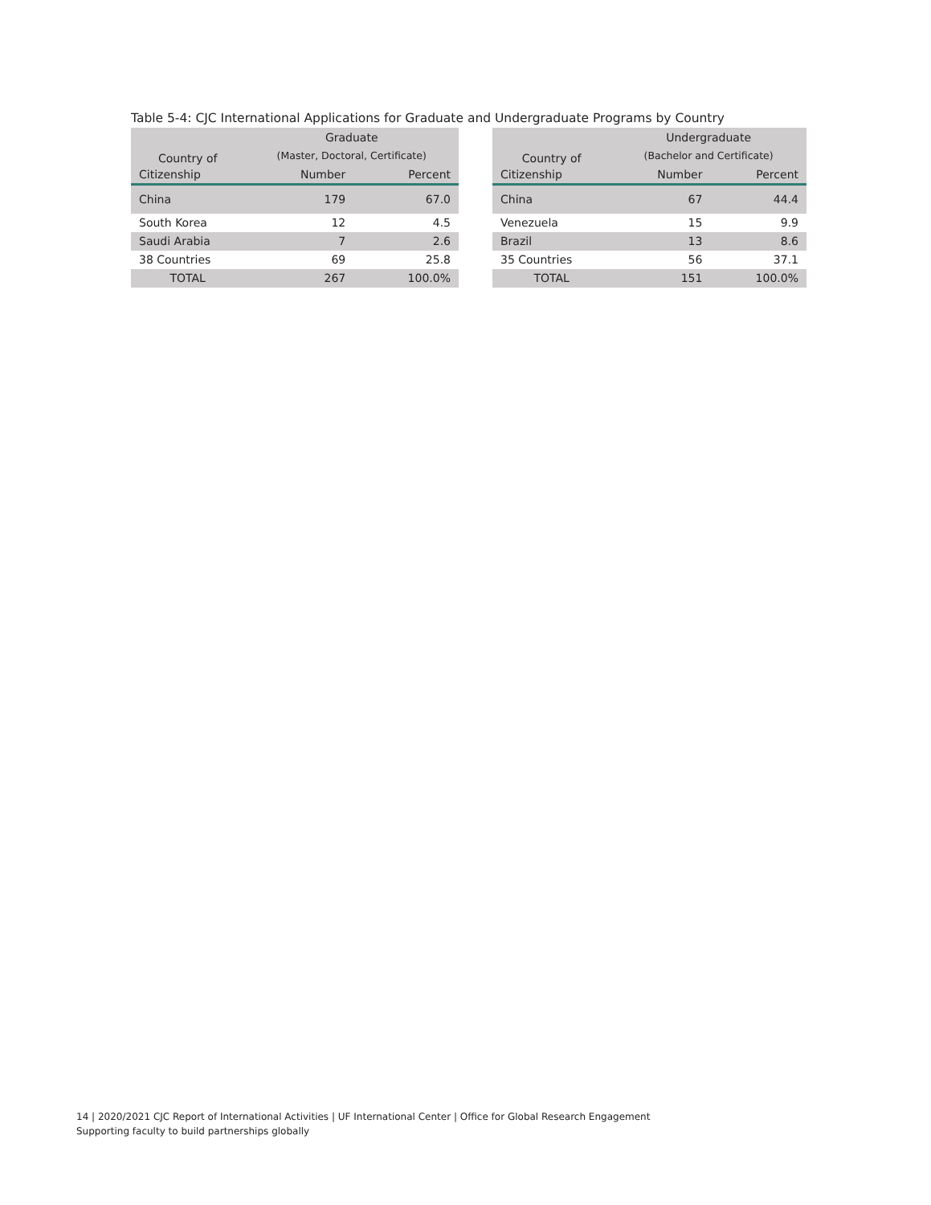Table 5-4: CJC International Applications for Graduate and Undergraduate Programs by Country
| Country of | Graduate | |
| --- | --- | --- |
| | (Master, Doctoral, Certificate) | |
| Citizenship | Number | Percent |
| China | 179 | 67.0 |
| South Korea | 12 | 4.5 |
| Saudi Arabia | 7 | 2.6 |
| 38 Countries | 69 | 25.8 |
| TOTAL | 267 | 100.0% |
| Country of | Undergraduate | |
| --- | --- | --- |
| | (Bachelor and Certificate) | |
| Citizenship | Number | Percent |
| China | 67 | 44.4 |
| Venezuela | 15 | 9.9 |
| Brazil | 13 | 8.6 |
| 35 Countries | 56 | 37.1 |
| TOTAL | 151 | 100.0% |
14 | 2020/2021 CJC Report of International Activities | UF International Center | Office for Global Research Engagement
Supporting faculty to build partnerships globally